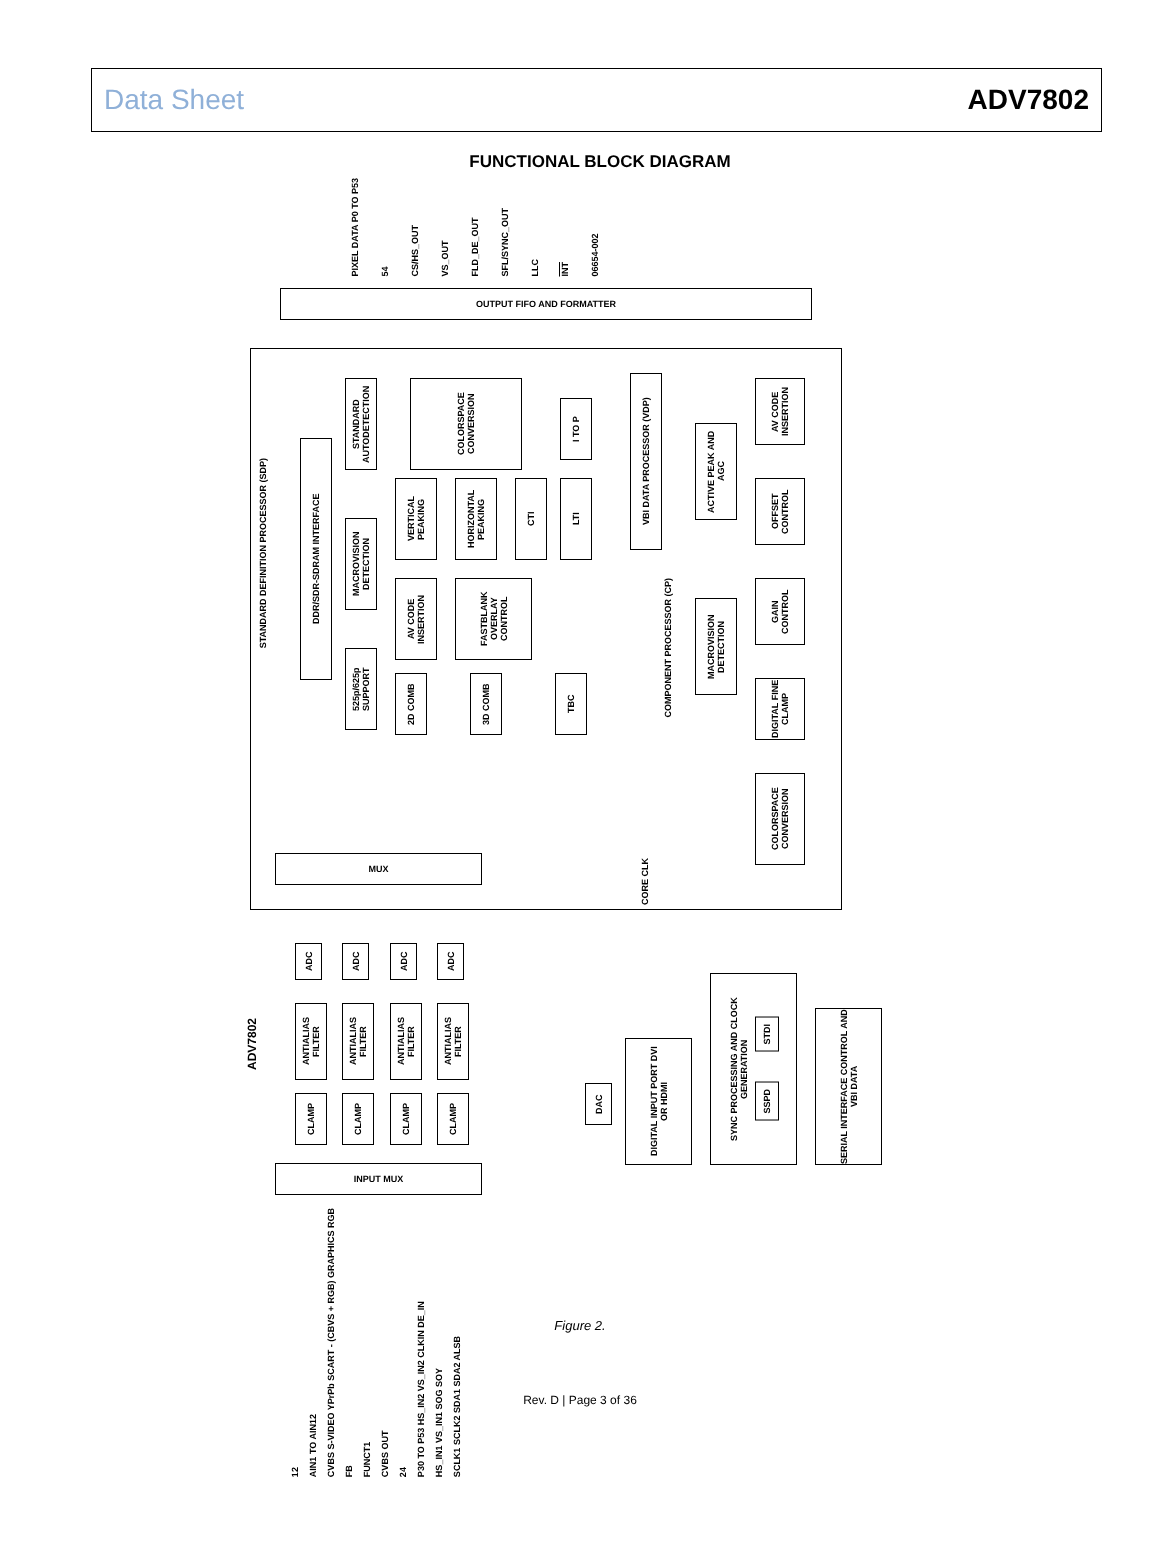Data Sheet ADV7802
FUNCTIONAL BLOCK DIAGRAM
OUTPUT FIFO AND FORMATTER
DDR/SDR-SDRAM INTERFACE
STANDARD AUTODETECTION
MACROVISION DETECTION
525p/625p SUPPORT
COLORSPACE CONVERSION
I TO P
VERTICAL PEAKING
HORIZONTAL PEAKING
CTI
LTI
AV CODE INSERTION
FASTBLANK OVERLAY CONTROL
2D COMB
3D COMB
TBC
STANDARD DEFINITION PROCESSOR (SDP)
VBI DATA PROCESSOR (VDP)
COMPONENT PROCESSOR (CP)
ACTIVE PEAK AND AGC
MACROVISION DETECTION
AV CODE INSERTION
OFFSET CONTROL
GAIN CONTROL
DIGITAL FINE CLAMP
COLORSPACE CONVERSION
MUX
CORE CLK
ADC
ADC
ADC
ADC
ANTIALIAS FILTER
ANTIALIAS FILTER
ANTIALIAS FILTER
ANTIALIAS FILTER
CLAMP
CLAMP
CLAMP
CLAMP
ADV7802
INPUT MUX
DAC
DIGITAL INPUT PORT DVI OR HDMI
SYNC PROCESSING AND CLOCK GENERATION STDI
SSPD
SERIAL INTERFACE CONTROL AND VBI DATA
PIXEL DATA P0 TO P53 54 CS/HS_OUT VS_OUT FLD_DE_OUT SFL/SYNC_OUT LLC INT 06654-002
12 AIN1 TO AIN12 CVBS S-VIDEO YPrPb SCART - (CBVS + RGB) GRAPHICS RGB FB FUNCT1 CVBS OUT 24 P30 TO P53 HS_IN2 VS_IN2 CLKIN DE_IN HS_IN1 VS_IN1 SOG SOY SCLK1 SCLK2 SDA1 SDA2 ALSB
Figure 2.
Rev. D | Page 3 of 36